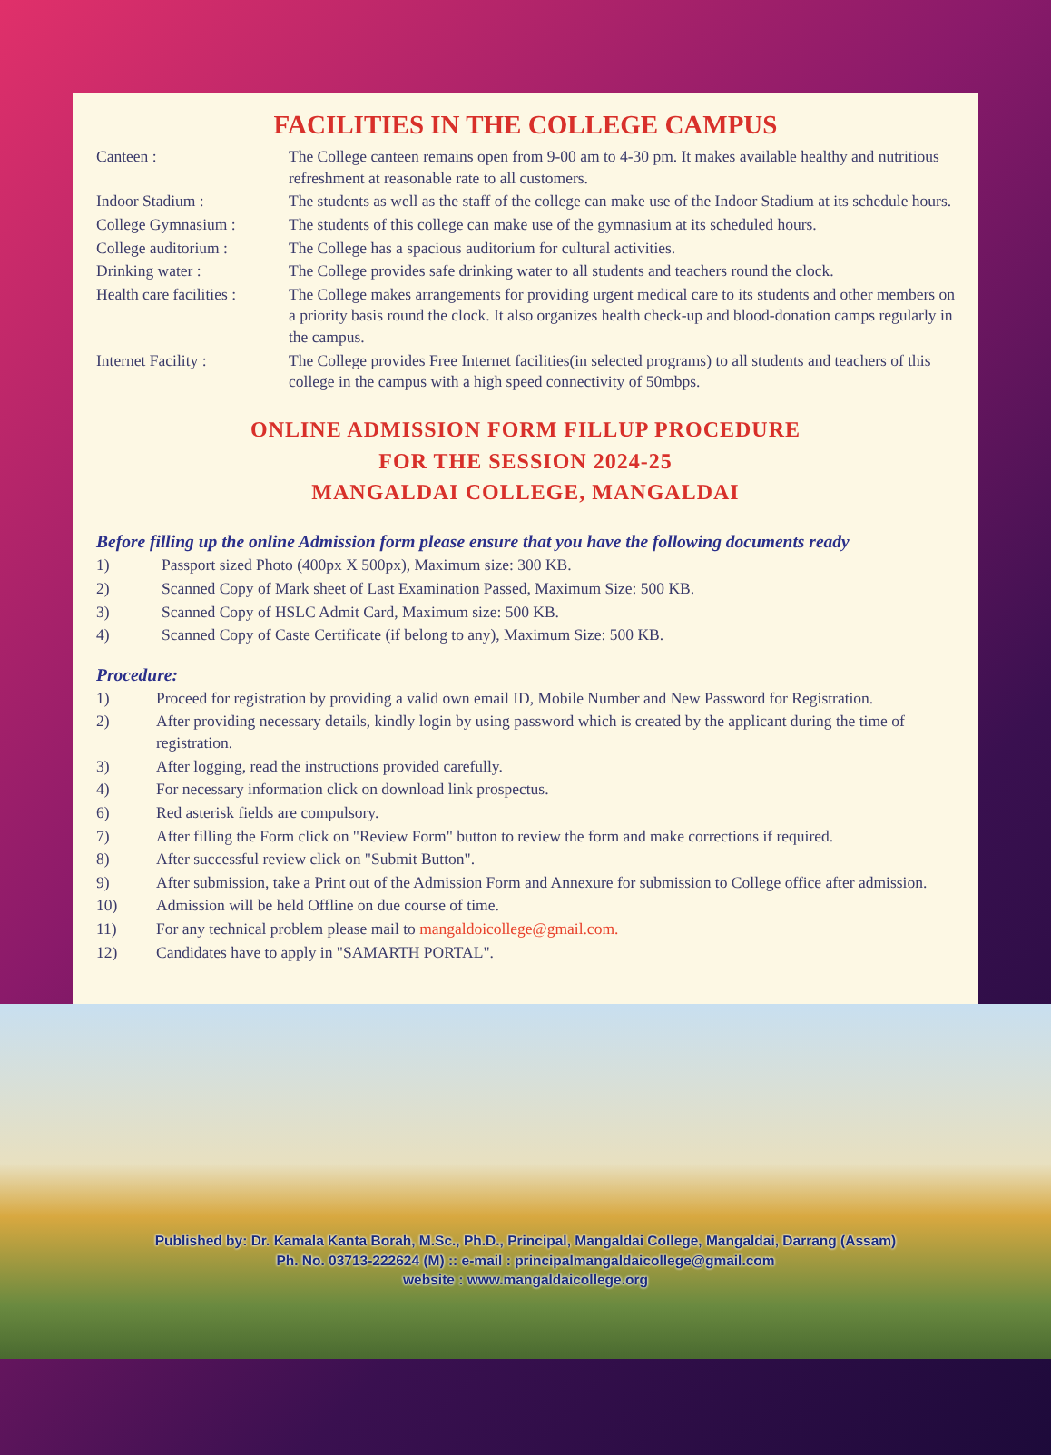FACILITIES IN THE COLLEGE CAMPUS
| Canteen : | The College canteen remains open from 9-00 am to 4-30 pm. It makes available healthy and nutritious refreshment at reasonable rate to all customers. |
| Indoor Stadium : | The students as well as the staff of the college can make use of the Indoor Stadium at its schedule hours. |
| College Gymnasium : | The students of this college can make use of the gymnasium at its scheduled hours. |
| College auditorium : | The College has a spacious auditorium for cultural activities. |
| Drinking water : | The College provides safe drinking water to all students and teachers round the clock. |
| Health care facilities : | The College makes arrangements for providing urgent medical care to its students and other members on a priority basis round the clock. It also organizes health check-up and blood-donation camps regularly in the campus. |
| Internet Facility : | The College provides Free Internet facilities(in selected programs) to all students and teachers of this college in the campus with a high speed connectivity of 50mbps. |
ONLINE ADMISSION FORM FILLUP PROCEDURE
FOR THE SESSION 2024-25
MANGALDAI COLLEGE, MANGALDAI
Before filling up the online Admission form please ensure that you have the following documents ready
| 1) | Passport sized Photo (400px X 500px), Maximum size: 300 KB. |
| 2) | Scanned Copy of Mark sheet of Last Examination Passed, Maximum Size: 500 KB. |
| 3) | Scanned Copy of HSLC Admit Card, Maximum size: 500 KB. |
| 4) | Scanned Copy of Caste Certificate (if belong to any), Maximum Size: 500 KB. |
Procedure:
| 1) | Proceed for registration by providing a valid own email ID, Mobile Number and New Password for Registration. |
| 2) | After providing necessary details, kindly login by using password which is created by the applicant during the time of registration. |
| 3) | After logging, read the instructions provided carefully. |
| 4) | For necessary information click on download link prospectus. |
| 6) | Red asterisk fields are compulsory. |
| 7) | After filling the Form click on "Review Form" button to review the form and make corrections if required. |
| 8) | After successful review click on "Submit Button". |
| 9) | After submission, take a Print out of the Admission Form and Annexure for submission to College office after admission. |
| 10) | Admission will be held Offline on due course of time. |
| 11) | For any technical problem please mail to mangaldoicollege@gmail.com. |
| 12) | Candidates have to apply in "SAMARTH PORTAL". |
Published by: Dr. Kamala Kanta Borah, M.Sc., Ph.D., Principal, Mangaldai College, Mangaldai, Darrang (Assam)
Ph. No. 03713-222624 (M) :: e-mail : principalmangaldaicollege@gmail.com
website : www.mangaldaicollege.org